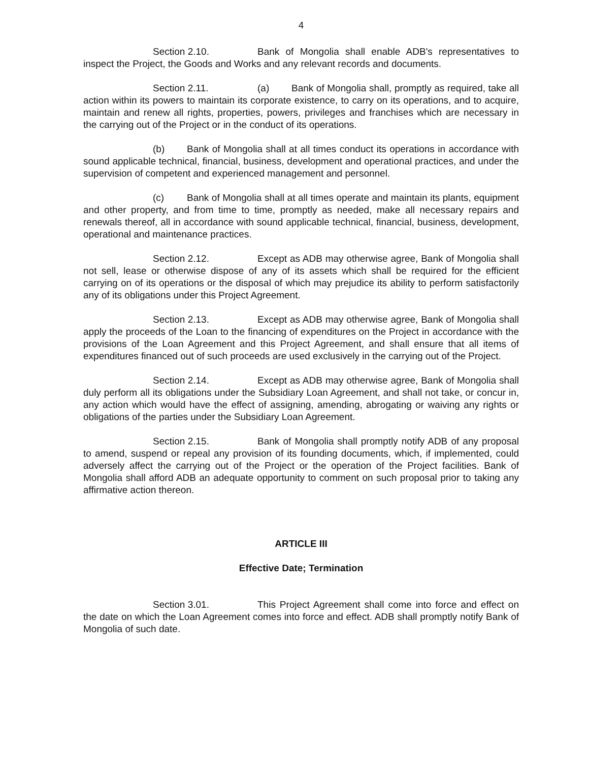4
Section 2.10. Bank of Mongolia shall enable ADB's representatives to inspect the Project, the Goods and Works and any relevant records and documents.
Section 2.11. (a) Bank of Mongolia shall, promptly as required, take all action within its powers to maintain its corporate existence, to carry on its operations, and to acquire, maintain and renew all rights, properties, powers, privileges and franchises which are necessary in the carrying out of the Project or in the conduct of its operations.
(b) Bank of Mongolia shall at all times conduct its operations in accordance with sound applicable technical, financial, business, development and operational practices, and under the supervision of competent and experienced management and personnel.
(c) Bank of Mongolia shall at all times operate and maintain its plants, equipment and other property, and from time to time, promptly as needed, make all necessary repairs and renewals thereof, all in accordance with sound applicable technical, financial, business, development, operational and maintenance practices.
Section 2.12. Except as ADB may otherwise agree, Bank of Mongolia shall not sell, lease or otherwise dispose of any of its assets which shall be required for the efficient carrying on of its operations or the disposal of which may prejudice its ability to perform satisfactorily any of its obligations under this Project Agreement.
Section 2.13. Except as ADB may otherwise agree, Bank of Mongolia shall apply the proceeds of the Loan to the financing of expenditures on the Project in accordance with the provisions of the Loan Agreement and this Project Agreement, and shall ensure that all items of expenditures financed out of such proceeds are used exclusively in the carrying out of the Project.
Section 2.14. Except as ADB may otherwise agree, Bank of Mongolia shall duly perform all its obligations under the Subsidiary Loan Agreement, and shall not take, or concur in, any action which would have the effect of assigning, amending, abrogating or waiving any rights or obligations of the parties under the Subsidiary Loan Agreement.
Section 2.15. Bank of Mongolia shall promptly notify ADB of any proposal to amend, suspend or repeal any provision of its founding documents, which, if implemented, could adversely affect the carrying out of the Project or the operation of the Project facilities. Bank of Mongolia shall afford ADB an adequate opportunity to comment on such proposal prior to taking any affirmative action thereon.
ARTICLE III
Effective Date; Termination
Section 3.01. This Project Agreement shall come into force and effect on the date on which the Loan Agreement comes into force and effect. ADB shall promptly notify Bank of Mongolia of such date.